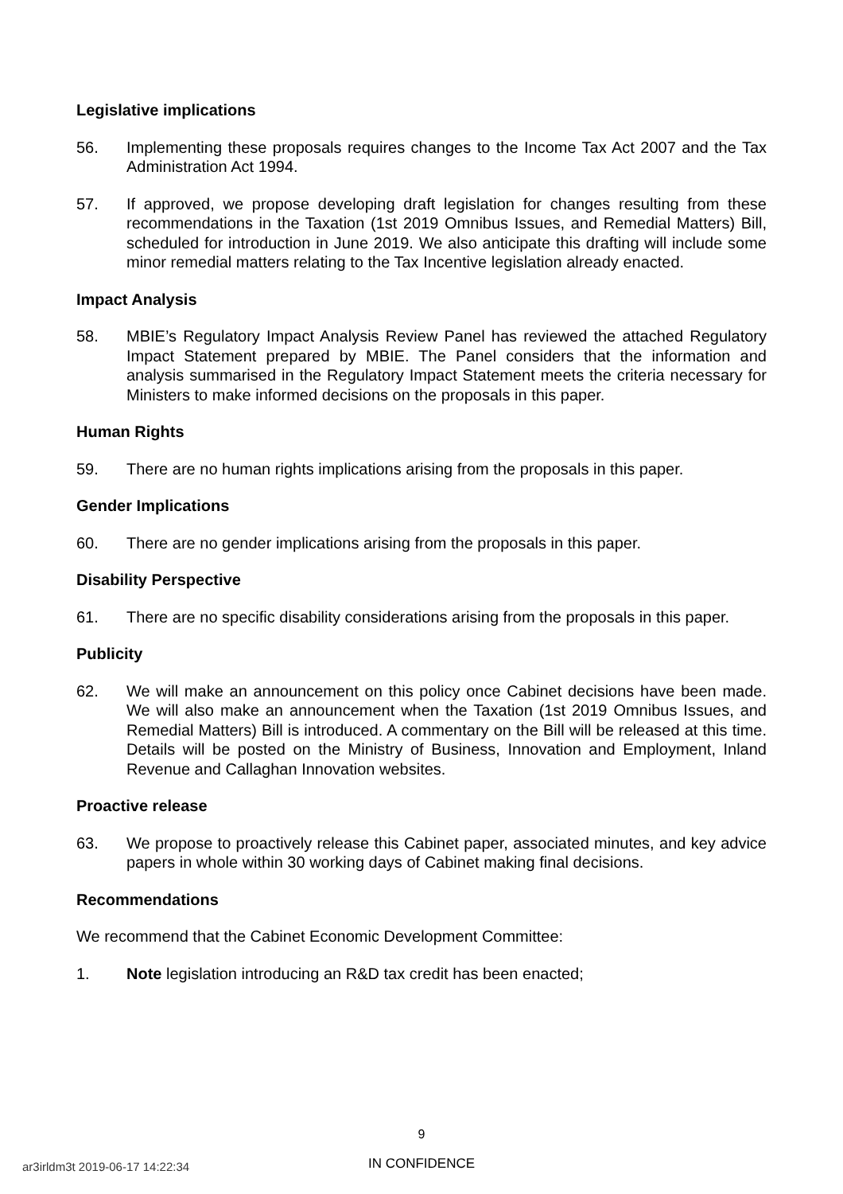Legislative implications
56. Implementing these proposals requires changes to the Income Tax Act 2007 and the Tax Administration Act 1994.
57. If approved, we propose developing draft legislation for changes resulting from these recommendations in the Taxation (1st 2019 Omnibus Issues, and Remedial Matters) Bill, scheduled for introduction in June 2019. We also anticipate this drafting will include some minor remedial matters relating to the Tax Incentive legislation already enacted.
Impact Analysis
58. MBIE’s Regulatory Impact Analysis Review Panel has reviewed the attached Regulatory Impact Statement prepared by MBIE. The Panel considers that the information and analysis summarised in the Regulatory Impact Statement meets the criteria necessary for Ministers to make informed decisions on the proposals in this paper.
Human Rights
59. There are no human rights implications arising from the proposals in this paper.
Gender Implications
60. There are no gender implications arising from the proposals in this paper.
Disability Perspective
61. There are no specific disability considerations arising from the proposals in this paper.
Publicity
62. We will make an announcement on this policy once Cabinet decisions have been made. We will also make an announcement when the Taxation (1st 2019 Omnibus Issues, and Remedial Matters) Bill is introduced. A commentary on the Bill will be released at this time. Details will be posted on the Ministry of Business, Innovation and Employment, Inland Revenue and Callaghan Innovation websites.
Proactive release
63. We propose to proactively release this Cabinet paper, associated minutes, and key advice papers in whole within 30 working days of Cabinet making final decisions.
Recommendations
We recommend that the Cabinet Economic Development Committee:
1. Note legislation introducing an R&D tax credit has been enacted;
9
ar3irldm3t 2019-06-17 14:22:34
IN CONFIDENCE